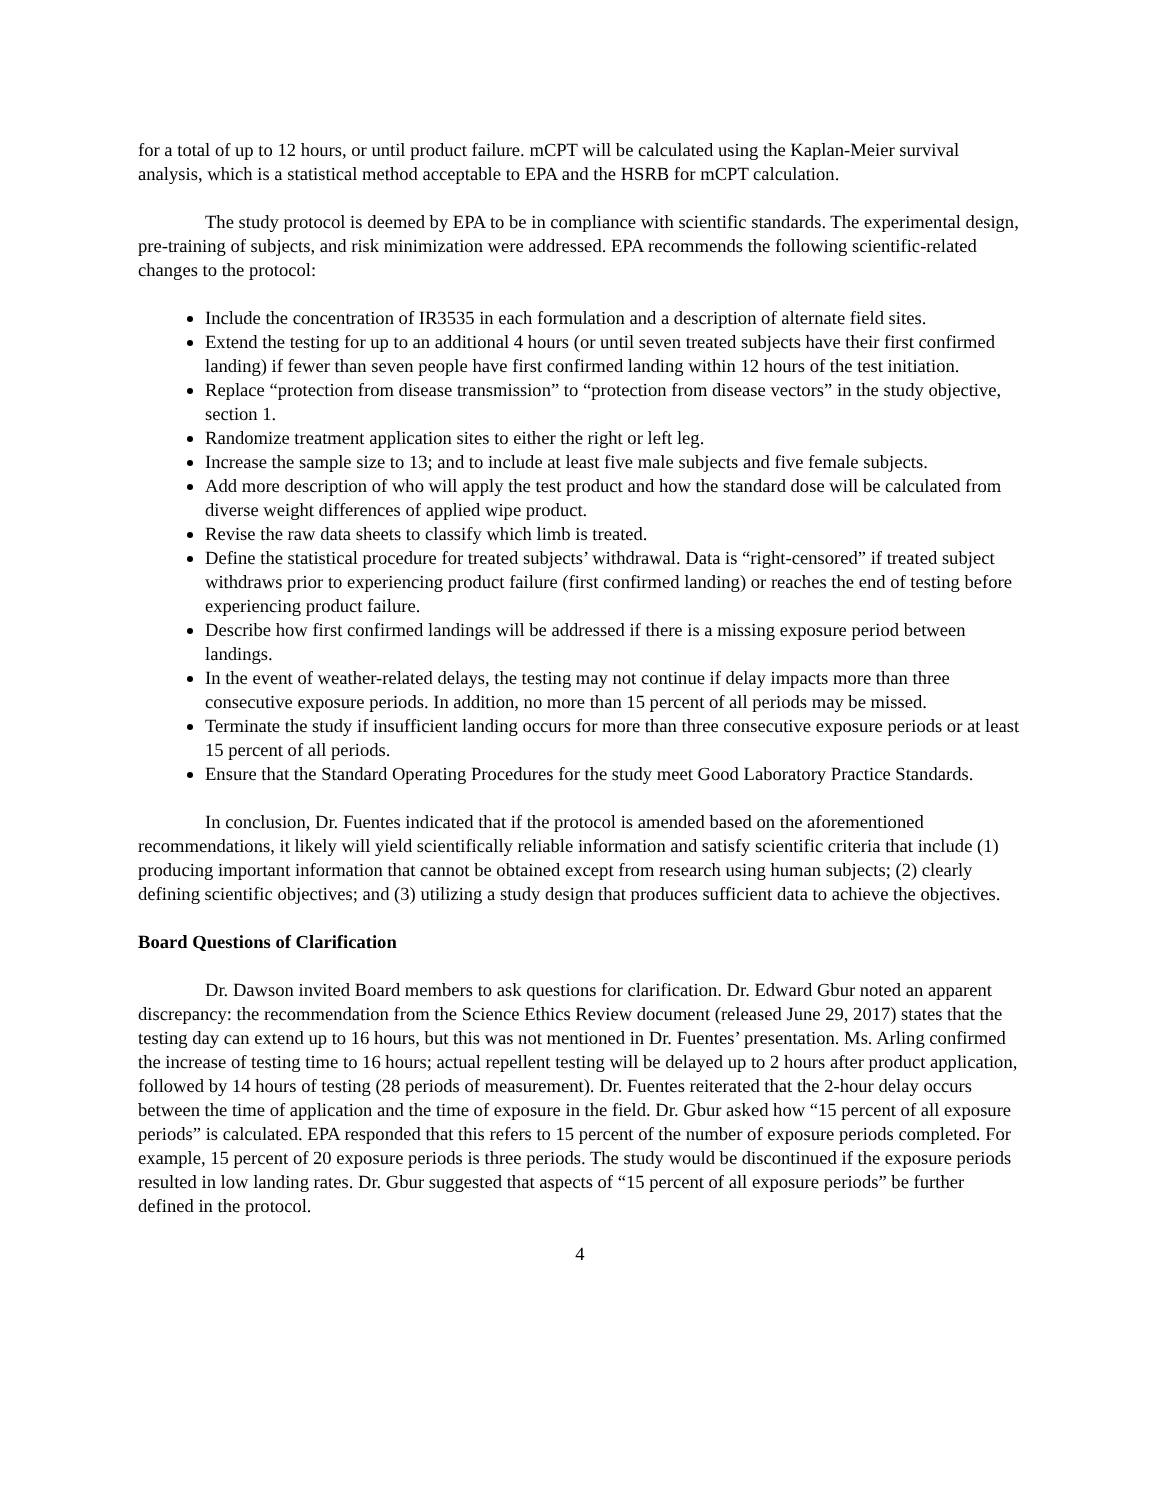for a total of up to 12 hours, or until product failure. mCPT will be calculated using the Kaplan-Meier survival analysis, which is a statistical method acceptable to EPA and the HSRB for mCPT calculation.
The study protocol is deemed by EPA to be in compliance with scientific standards. The experimental design, pre-training of subjects, and risk minimization were addressed. EPA recommends the following scientific-related changes to the protocol:
Include the concentration of IR3535 in each formulation and a description of alternate field sites.
Extend the testing for up to an additional 4 hours (or until seven treated subjects have their first confirmed landing) if fewer than seven people have first confirmed landing within 12 hours of the test initiation.
Replace “protection from disease transmission” to “protection from disease vectors” in the study objective, section 1.
Randomize treatment application sites to either the right or left leg.
Increase the sample size to 13; and to include at least five male subjects and five female subjects.
Add more description of who will apply the test product and how the standard dose will be calculated from diverse weight differences of applied wipe product.
Revise the raw data sheets to classify which limb is treated.
Define the statistical procedure for treated subjects’ withdrawal. Data is “right-censored” if treated subject withdraws prior to experiencing product failure (first confirmed landing) or reaches the end of testing before experiencing product failure.
Describe how first confirmed landings will be addressed if there is a missing exposure period between landings.
In the event of weather-related delays, the testing may not continue if delay impacts more than three consecutive exposure periods. In addition, no more than 15 percent of all periods may be missed.
Terminate the study if insufficient landing occurs for more than three consecutive exposure periods or at least 15 percent of all periods.
Ensure that the Standard Operating Procedures for the study meet Good Laboratory Practice Standards.
In conclusion, Dr. Fuentes indicated that if the protocol is amended based on the aforementioned recommendations, it likely will yield scientifically reliable information and satisfy scientific criteria that include (1) producing important information that cannot be obtained except from research using human subjects; (2) clearly defining scientific objectives; and (3) utilizing a study design that produces sufficient data to achieve the objectives.
Board Questions of Clarification
Dr. Dawson invited Board members to ask questions for clarification. Dr. Edward Gbur noted an apparent discrepancy: the recommendation from the Science Ethics Review document (released June 29, 2017) states that the testing day can extend up to 16 hours, but this was not mentioned in Dr. Fuentes’ presentation. Ms. Arling confirmed the increase of testing time to 16 hours; actual repellent testing will be delayed up to 2 hours after product application, followed by 14 hours of testing (28 periods of measurement). Dr. Fuentes reiterated that the 2-hour delay occurs between the time of application and the time of exposure in the field. Dr. Gbur asked how “15 percent of all exposure periods” is calculated. EPA responded that this refers to 15 percent of the number of exposure periods completed. For example, 15 percent of 20 exposure periods is three periods. The study would be discontinued if the exposure periods resulted in low landing rates. Dr. Gbur suggested that aspects of “15 percent of all exposure periods” be further defined in the protocol.
4